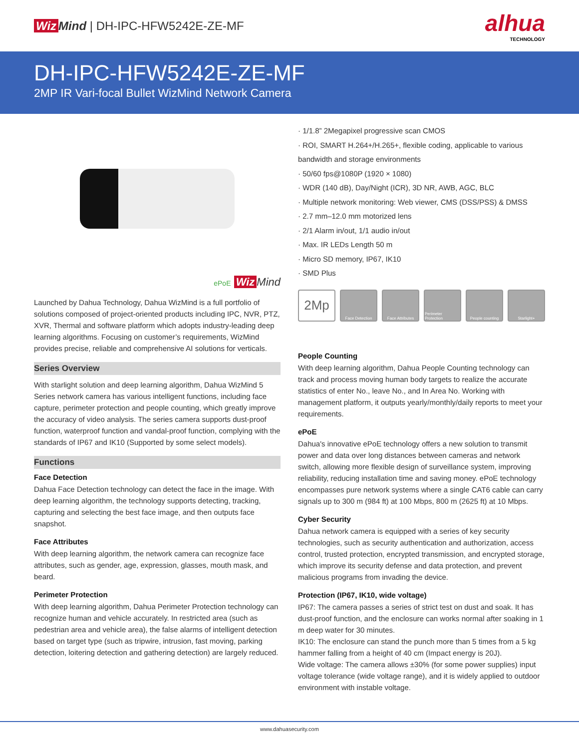Wiz Mind | DH-IPC-HFW5242E-ZE-MF
alhua
TECHNOLOGY
DH-IPC-HFW5242E-ZE-MF
2MP IR Vari-focal Bullet WizMind Network Camera
ePoE Wiz Mind
Launched by Dahua Technology, Dahua WizMind is a full portfolio of solutions composed of project-oriented products including IPC, NVR, PTZ, XVR, Thermal and software platform which adopts industry-leading deep learning algorithms. Focusing on customer’s requirements, WizMind provides precise, reliable and comprehensive AI solutions for verticals.
Series Overview
With starlight solution and deep learning algorithm, Dahua WizMind 5 Series network camera has various intelligent functions, including face capture, perimeter protection and people counting, which greatly improve the accuracy of video analysis. The series camera supports dust-proof function, waterproof function and vandal-proof function, complying with the standards of IP67 and IK10 (Supported by some select models).
Functions
Face Detection
Dahua Face Detection technology can detect the face in the image. With deep learning algorithm, the technology supports detecting, tracking, capturing and selecting the best face image, and then outputs face snapshot.
Face Attributes
With deep learning algorithm, the network camera can recognize face attributes, such as gender, age, expression, glasses, mouth mask, and beard.
Perimeter Protection
With deep learning algorithm, Dahua Perimeter Protection technology can recognize human and vehicle accurately. In restricted area (such as pedestrian area and vehicle area), the false alarms of intelligent detection based on target type (such as tripwire, intrusion, fast moving, parking detection, loitering detection and gathering detection) are largely reduced.
· 1/1.8” 2Megapixel progressive scan CMOS
· ROI, SMART H.264+/H.265+, flexible coding, applicable to various bandwidth and storage environments
· 50/60 fps@1080P (1920 × 1080)
· WDR (140 dB), Day/Night (ICR), 3D NR, AWB, AGC, BLC
· Multiple network monitoring: Web viewer, CMS (DSS/PSS) & DMSS
· 2.7 mm–12.0 mm motorized lens
· 2/1 Alarm in/out, 1/1 audio in/out
· Max. IR LEDs Length 50 m
· Micro SD memory, IP67, IK10
· SMD Plus
2Mp Face Detection Face Attributes Perimeter Protection People counting Starlight+
People Counting
With deep learning algorithm, Dahua People Counting technology can track and process moving human body targets to realize the accurate statistics of enter No., leave No., and In Area No. Working with management platform, it outputs yearly/monthly/daily reports to meet your requirements.
ePoE
Dahua's innovative ePoE technology offers a new solution to transmit power and data over long distances between cameras and network switch, allowing more flexible design of surveillance system, improving reliability, reducing installation time and saving money. ePoE technology encompasses pure network systems where a single CAT6 cable can carry signals up to 300 m (984 ft) at 100 Mbps, 800 m (2625 ft) at 10 Mbps.
Cyber Security
Dahua network camera is equipped with a series of key security technologies, such as security authentication and authorization, access control, trusted protection, encrypted transmission, and encrypted storage, which improve its security defense and data protection, and prevent malicious programs from invading the device.
Protection (IP67, IK10, wide voltage)
IP67: The camera passes a series of strict test on dust and soak. It has dust-proof function, and the enclosure can works normal after soaking in 1 m deep water for 30 minutes.
IK10: The enclosure can stand the punch more than 5 times from a 5 kg hammer falling from a height of 40 cm (Impact energy is 20J).
Wide voltage: The camera allows ±30% (for some power supplies) input voltage tolerance (wide voltage range), and it is widely applied to outdoor environment with instable voltage.
www.dahuasecurity.com